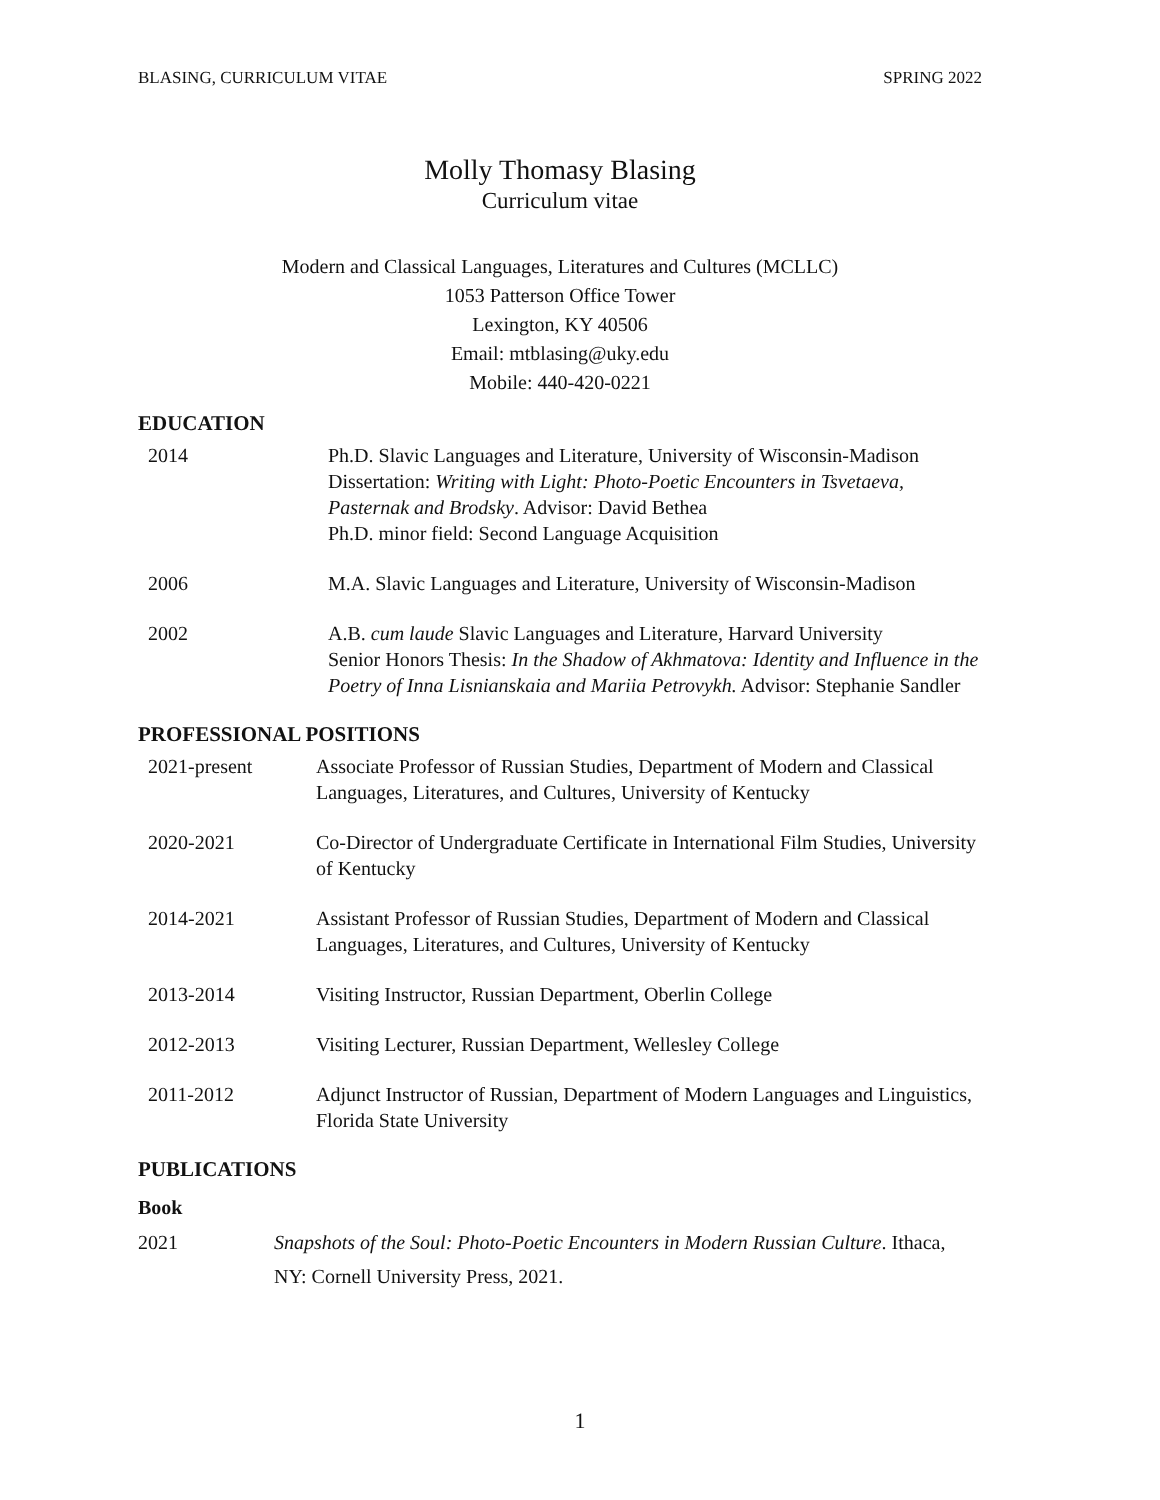BLASING, CURRICULUM VITAE SPRING 2022
Molly Thomasy Blasing
Curriculum vitae
Modern and Classical Languages, Literatures and Cultures (MCLLC)
1053 Patterson Office Tower
Lexington, KY 40506
Email: mtblasing@uky.edu
Mobile: 440-420-0221
EDUCATION
2014 Ph.D. Slavic Languages and Literature, University of Wisconsin-Madison
Dissertation: Writing with Light: Photo-Poetic Encounters in Tsvetaeva, Pasternak and Brodsky. Advisor: David Bethea
Ph.D. minor field: Second Language Acquisition
2006 M.A. Slavic Languages and Literature, University of Wisconsin-Madison
2002 A.B. cum laude Slavic Languages and Literature, Harvard University
Senior Honors Thesis: In the Shadow of Akhmatova: Identity and Influence in the Poetry of Inna Lisnianskaia and Mariia Petrovykh. Advisor: Stephanie Sandler
PROFESSIONAL POSITIONS
2021-present Associate Professor of Russian Studies, Department of Modern and Classical Languages, Literatures, and Cultures, University of Kentucky
2020-2021 Co-Director of Undergraduate Certificate in International Film Studies, University of Kentucky
2014-2021 Assistant Professor of Russian Studies, Department of Modern and Classical Languages, Literatures, and Cultures, University of Kentucky
2013-2014 Visiting Instructor, Russian Department, Oberlin College
2012-2013 Visiting Lecturer, Russian Department, Wellesley College
2011-2012 Adjunct Instructor of Russian, Department of Modern Languages and Linguistics, Florida State University
PUBLICATIONS
Book
2021 Snapshots of the Soul: Photo-Poetic Encounters in Modern Russian Culture. Ithaca, NY: Cornell University Press, 2021.
1